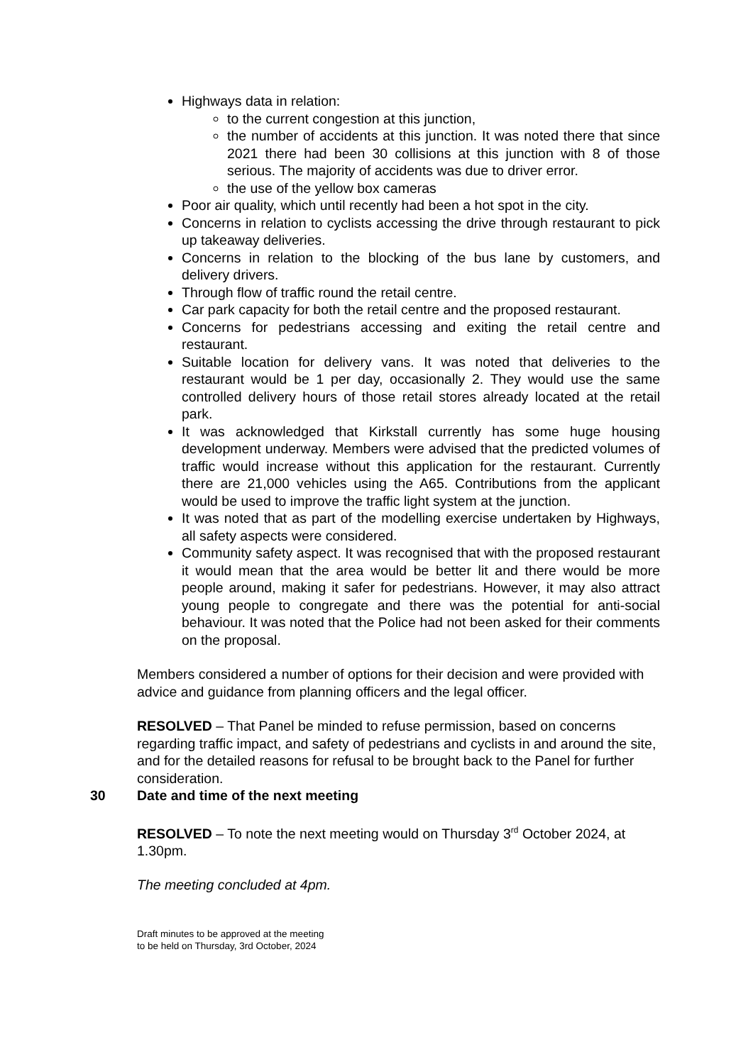Highways data in relation:
to the current congestion at this junction,
the number of accidents at this junction. It was noted there that since 2021 there had been 30 collisions at this junction with 8 of those serious. The majority of accidents was due to driver error.
the use of the yellow box cameras
Poor air quality, which until recently had been a hot spot in the city.
Concerns in relation to cyclists accessing the drive through restaurant to pick up takeaway deliveries.
Concerns in relation to the blocking of the bus lane by customers, and delivery drivers.
Through flow of traffic round the retail centre.
Car park capacity for both the retail centre and the proposed restaurant.
Concerns for pedestrians accessing and exiting the retail centre and restaurant.
Suitable location for delivery vans. It was noted that deliveries to the restaurant would be 1 per day, occasionally 2. They would use the same controlled delivery hours of those retail stores already located at the retail park.
It was acknowledged that Kirkstall currently has some huge housing development underway. Members were advised that the predicted volumes of traffic would increase without this application for the restaurant. Currently there are 21,000 vehicles using the A65. Contributions from the applicant would be used to improve the traffic light system at the junction.
It was noted that as part of the modelling exercise undertaken by Highways, all safety aspects were considered.
Community safety aspect. It was recognised that with the proposed restaurant it would mean that the area would be better lit and there would be more people around, making it safer for pedestrians. However, it may also attract young people to congregate and there was the potential for anti-social behaviour. It was noted that the Police had not been asked for their comments on the proposal.
Members considered a number of options for their decision and were provided with advice and guidance from planning officers and the legal officer.
RESOLVED – That Panel be minded to refuse permission, based on concerns regarding traffic impact, and safety of pedestrians and cyclists in and around the site, and for the detailed reasons for refusal to be brought back to the Panel for further consideration.
30 Date and time of the next meeting
RESOLVED – To note the next meeting would on Thursday 3<sup>rd</sup> October 2024, at 1.30pm.
The meeting concluded at 4pm.
Draft minutes to be approved at the meeting
to be held on Thursday, 3rd October, 2024